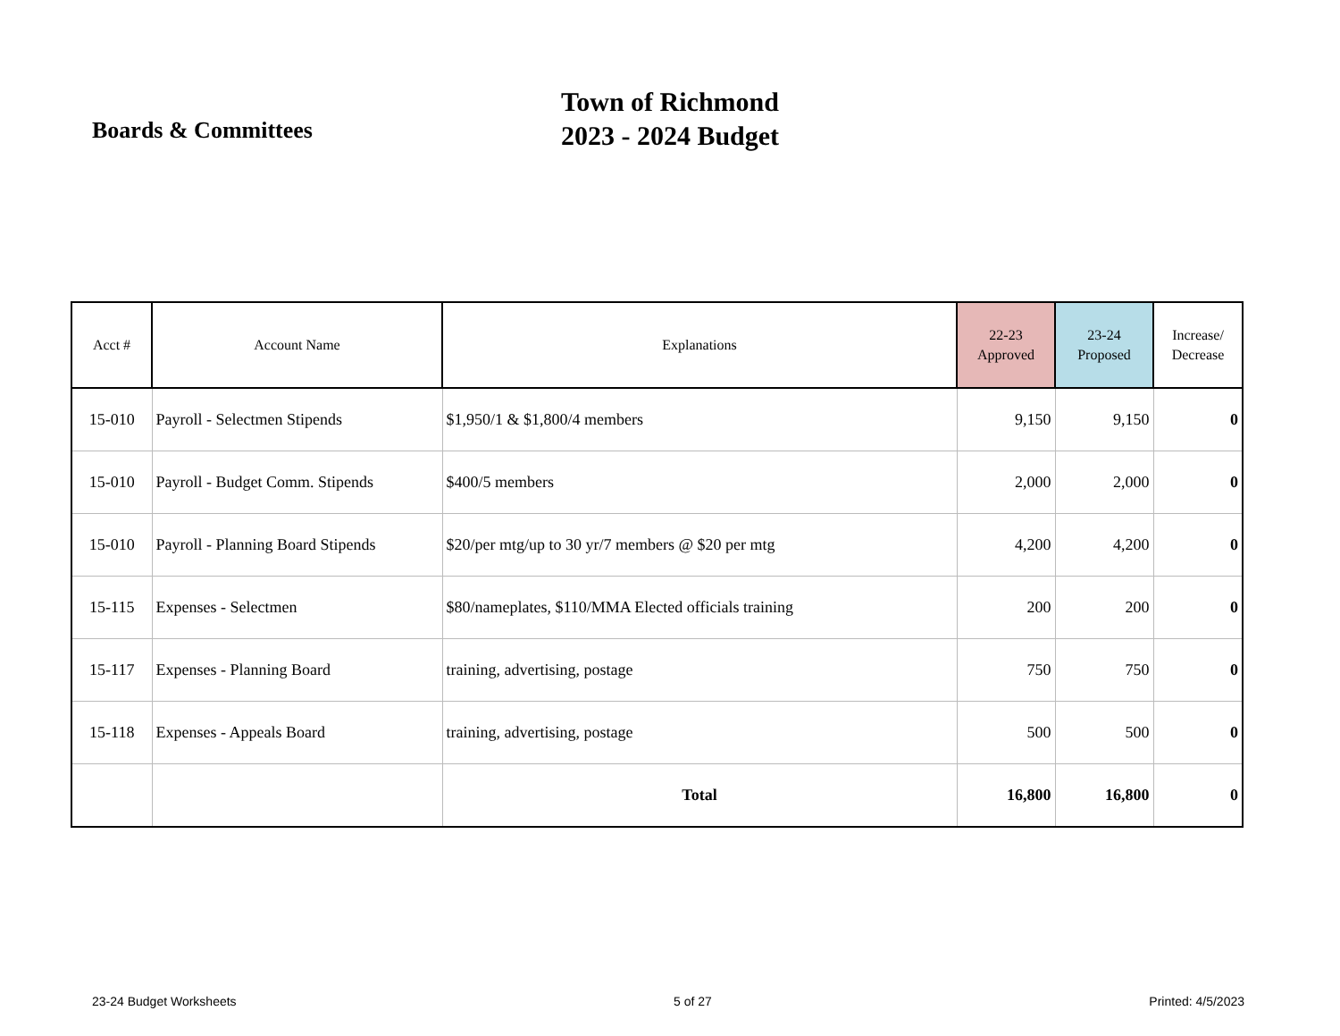Boards & Committees
Town of Richmond
2023 - 2024 Budget
| Acct # | Account Name | Explanations | 22-23 Approved | 23-24 Proposed | Increase/ Decrease |
| --- | --- | --- | --- | --- | --- |
| 15-010 | Payroll - Selectmen Stipends | $1,950/1 & $1,800/4 members | 9,150 | 9,150 | 0 |
| 15-010 | Payroll - Budget Comm. Stipends | $400/5 members | 2,000 | 2,000 | 0 |
| 15-010 | Payroll - Planning Board Stipends | $20/per mtg/up to 30 yr/7 members @ $20 per mtg | 4,200 | 4,200 | 0 |
| 15-115 | Expenses - Selectmen | $80/nameplates, $110/MMA Elected officials training | 200 | 200 | 0 |
| 15-117 | Expenses - Planning Board | training, advertising, postage | 750 | 750 | 0 |
| 15-118 | Expenses - Appeals Board | training, advertising, postage | 500 | 500 | 0 |
| | | Total | 16,800 | 16,800 | 0 |
23-24 Budget Worksheets 5 of 27 Printed: 4/5/2023